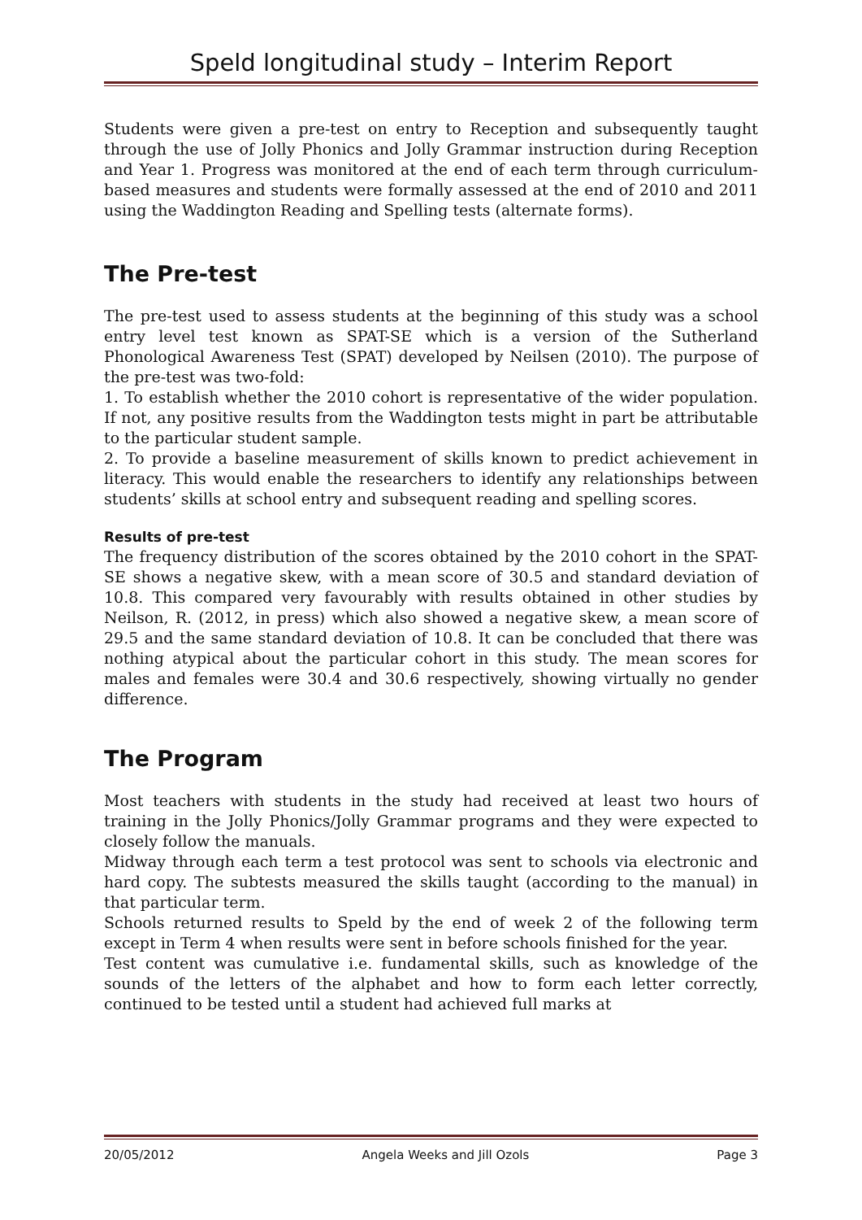Speld longitudinal study – Interim Report
Students were given a pre-test on entry to Reception and subsequently taught through the use of Jolly Phonics and Jolly Grammar instruction during Reception and Year 1. Progress was monitored at the end of each term through curriculum-based measures and students were formally assessed at the end of 2010 and 2011 using the Waddington Reading and Spelling tests (alternate forms).
The Pre-test
The pre-test used to assess students at the beginning of this study was a school entry level test known as SPAT-SE which is a version of the Sutherland Phonological Awareness Test (SPAT) developed by Neilsen (2010). The purpose of the pre-test was two-fold:
1. To establish whether the 2010 cohort is representative of the wider population. If not, any positive results from the Waddington tests might in part be attributable to the particular student sample.
2. To provide a baseline measurement of skills known to predict achievement in literacy. This would enable the researchers to identify any relationships between students’ skills at school entry and subsequent reading and spelling scores.
Results of pre-test
The frequency distribution of the scores obtained by the 2010 cohort in the SPAT-SE shows a negative skew, with a mean score of 30.5 and standard deviation of 10.8. This compared very favourably with results obtained in other studies by Neilson, R. (2012, in press) which also showed a negative skew, a mean score of 29.5 and the same standard deviation of 10.8. It can be concluded that there was nothing atypical about the particular cohort in this study. The mean scores for males and females were 30.4 and 30.6 respectively, showing virtually no gender difference.
The Program
Most teachers with students in the study had received at least two hours of training in the Jolly Phonics/Jolly Grammar programs and they were expected to closely follow the manuals.
Midway through each term a test protocol was sent to schools via electronic and hard copy. The subtests measured the skills taught (according to the manual) in that particular term.
Schools returned results to Speld by the end of week 2 of the following term except in Term 4 when results were sent in before schools finished for the year.
Test content was cumulative i.e. fundamental skills, such as knowledge of the sounds of the letters of the alphabet and how to form each letter correctly, continued to be tested until a student had achieved full marks at
20/05/2012 Angela Weeks and Jill Ozols Page 3